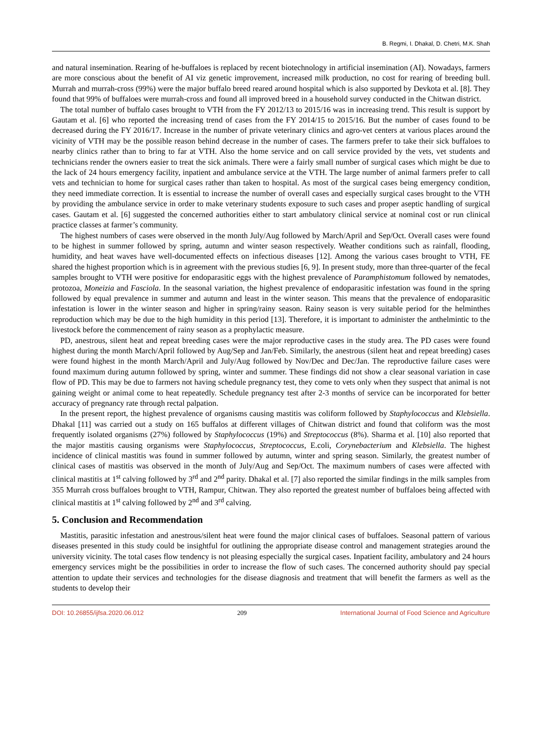B. Regmi, I. Dhakal, D. Chetri, M.K. Shah
and natural insemination. Rearing of he-buffaloes is replaced by recent biotechnology in artificial insemination (AI). Nowadays, farmers are more conscious about the benefit of AI viz genetic improvement, increased milk production, no cost for rearing of breeding bull. Murrah and murrah-cross (99%) were the major buffalo breed reared around hospital which is also supported by Devkota et al. [8]. They found that 99% of buffaloes were murrah-cross and found all improved breed in a household survey conducted in the Chitwan district.
The total number of buffalo cases brought to VTH from the FY 2012/13 to 2015/16 was in increasing trend. This result is support by Gautam et al. [6] who reported the increasing trend of cases from the FY 2014/15 to 2015/16. But the number of cases found to be decreased during the FY 2016/17. Increase in the number of private veterinary clinics and agro-vet centers at various places around the vicinity of VTH may be the possible reason behind decrease in the number of cases. The farmers prefer to take their sick buffaloes to nearby clinics rather than to bring to far at VTH. Also the home service and on call service provided by the vets, vet students and technicians render the owners easier to treat the sick animals. There were a fairly small number of surgical cases which might be due to the lack of 24 hours emergency facility, inpatient and ambulance service at the VTH. The large number of animal farmers prefer to call vets and technician to home for surgical cases rather than taken to hospital. As most of the surgical cases being emergency condition, they need immediate correction. It is essential to increase the number of overall cases and especially surgical cases brought to the VTH by providing the ambulance service in order to make veterinary students exposure to such cases and proper aseptic handling of surgical cases. Gautam et al. [6] suggested the concerned authorities either to start ambulatory clinical service at nominal cost or run clinical practice classes at farmer’s community.
The highest numbers of cases were observed in the month July/Aug followed by March/April and Sep/Oct. Overall cases were found to be highest in summer followed by spring, autumn and winter season respectively. Weather conditions such as rainfall, flooding, humidity, and heat waves have well-documented effects on infectious diseases [12]. Among the various cases brought to VTH, FE shared the highest proportion which is in agreement with the previous studies [6, 9]. In present study, more than three-quarter of the fecal samples brought to VTH were positive for endoparasitic eggs with the highest prevalence of Paramphistomum followed by nematodes, protozoa, Moneizia and Fasciola. In the seasonal variation, the highest prevalence of endoparasitic infestation was found in the spring followed by equal prevalence in summer and autumn and least in the winter season. This means that the prevalence of endoparasitic infestation is lower in the winter season and higher in spring/rainy season. Rainy season is very suitable period for the helminthes reproduction which may be due to the high humidity in this period [13]. Therefore, it is important to administer the anthelmintic to the livestock before the commencement of rainy season as a prophylactic measure.
PD, anestrous, silent heat and repeat breeding cases were the major reproductive cases in the study area. The PD cases were found highest during the month March/April followed by Aug/Sep and Jan/Feb. Similarly, the anestrous (silent heat and repeat breeding) cases were found highest in the month March/April and July/Aug followed by Nov/Dec and Dec/Jan. The reproductive failure cases were found maximum during autumn followed by spring, winter and summer. These findings did not show a clear seasonal variation in case flow of PD. This may be due to farmers not having schedule pregnancy test, they come to vets only when they suspect that animal is not gaining weight or animal come to heat repeatedly. Schedule pregnancy test after 2-3 months of service can be incorporated for better accuracy of pregnancy rate through rectal palpation.
In the present report, the highest prevalence of organisms causing mastitis was coliform followed by Staphylococcus and Klebsiella. Dhakal [11] was carried out a study on 165 buffalos at different villages of Chitwan district and found that coliform was the most frequently isolated organisms (27%) followed by Staphylococcus (19%) and Streptococcus (8%). Sharma et al. [10] also reported that the major mastitis causing organisms were Staphylococcus, Streptococcus, E.coli, Corynebacterium and Klebsiella. The highest incidence of clinical mastitis was found in summer followed by autumn, winter and spring season. Similarly, the greatest number of clinical cases of mastitis was observed in the month of July/Aug and Sep/Oct. The maximum numbers of cases were affected with clinical mastitis at 1<sup>st</sup> calving followed by 3<sup>rd</sup> and 2<sup>nd</sup> parity. Dhakal et al. [7] also reported the similar findings in the milk samples from 355 Murrah cross buffaloes brought to VTH, Rampur, Chitwan. They also reported the greatest number of buffaloes being affected with clinical mastitis at 1<sup>st</sup> calving followed by 2<sup>nd</sup> and 3<sup>rd</sup> calving.
5. Conclusion and Recommendation
Mastitis, parasitic infestation and anestrous/silent heat were found the major clinical cases of buffaloes. Seasonal pattern of various diseases presented in this study could be insightful for outlining the appropriate disease control and management strategies around the university vicinity. The total cases flow tendency is not pleasing especially the surgical cases. Inpatient facility, ambulatory and 24 hours emergency services might be the possibilities in order to increase the flow of such cases. The concerned authority should pay special attention to update their services and technologies for the disease diagnosis and treatment that will benefit the farmers as well as the students to develop their
DOI: 10.26855/ijfsa.2020.06.012 209 International Journal of Food Science and Agriculture